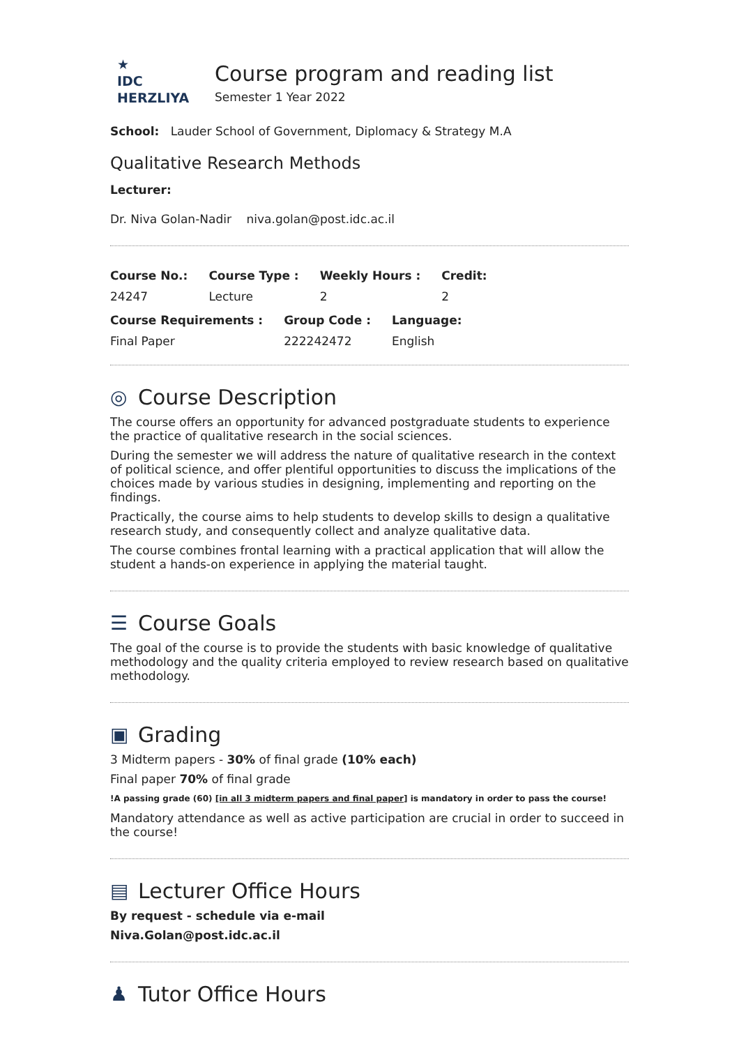★
IDC
HERZLIYA
Course program and reading list
Semester 1 Year 2022
School: Lauder School of Government, Diplomacy & Strategy M.A
Qualitative Research Methods
Lecturer:
Dr. Niva Golan-Nadir niva.golan@post.idc.ac.il
| Course No.: | Course Type : | Weekly Hours : | Credit: |
| --- | --- | --- | --- |
| 24247 | Lecture | 2 | 2 |
| Course Requirements : | Group Code : | Language: |
| --- | --- | --- |
| Final Paper | 222242472 | English |
◎ Course Description
The course offers an opportunity for advanced postgraduate students to experience the practice of qualitative research in the social sciences.
During the semester we will address the nature of qualitative research in the context of political science, and offer plentiful opportunities to discuss the implications of the choices made by various studies in designing, implementing and reporting on the findings.
Practically, the course aims to help students to develop skills to design a qualitative research study, and consequently collect and analyze qualitative data.
The course combines frontal learning with a practical application that will allow the student a hands-on experience in applying the material taught.
☰ Course Goals
The goal of the course is to provide the students with basic knowledge of qualitative methodology and the quality criteria employed to review research based on qualitative methodology.
▣ Grading
3 Midterm papers - 30% of final grade (10% each)
Final paper 70% of final grade
!A passing grade (60) [in all 3 midterm papers and final paper] is mandatory in order to pass the course!
Mandatory attendance as well as active participation are crucial in order to succeed in the course!
▤ Lecturer Office Hours
By request - schedule via e-mail
Niva.Golan@post.idc.ac.il
♟ Tutor Office Hours